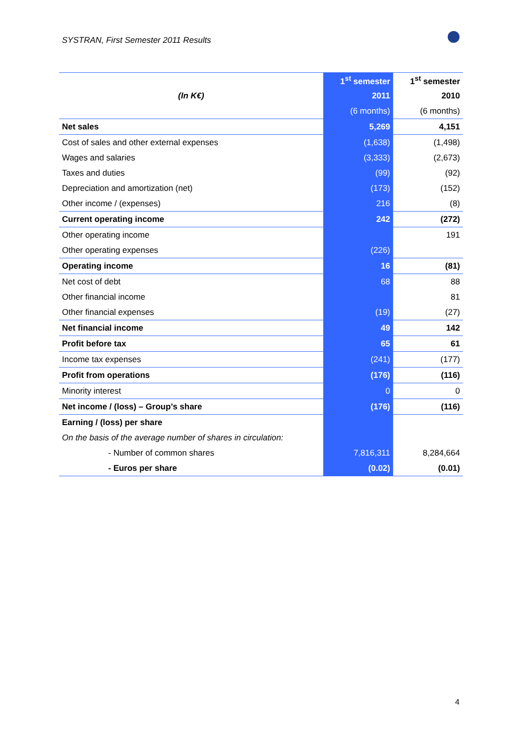SYSTRAN, First Semester 2011 Results
| | 1<sup>st</sup> semester | 1<sup>st</sup> semester |
| (In K€) | 2011 | 2010 |
| | (6 months) | (6 months) |
| Net sales | 5,269 | 4,151 |
| Cost of sales and other external expenses | (1,638) | (1,498) |
| Wages and salaries | (3,333) | (2,673) |
| Taxes and duties | (99) | (92) |
| Depreciation and amortization (net) | (173) | (152) |
| Other income / (expenses) | 216 | (8) |
| Current operating income | 242 | (272) |
| Other operating income | | 191 |
| Other operating expenses | (226) | |
| Operating income | 16 | (81) |
| Net cost of debt | 68 | 88 |
| Other financial income | | 81 |
| Other financial expenses | (19) | (27) |
| Net financial income | 49 | 142 |
| Profit before tax | 65 | 61 |
| Income tax expenses | (241) | (177) |
| Profit from operations | (176) | (116) |
| Minority interest | 0 | 0 |
| Net income / (loss) – Group’s share | (176) | (116) |
| Earning / (loss) per share | | |
| On the basis of the average number of shares in circulation: | | |
| - Number of common shares | 7,816,311 | 8,284,664 |
| - Euros per share | (0.02) | (0.01) |
4